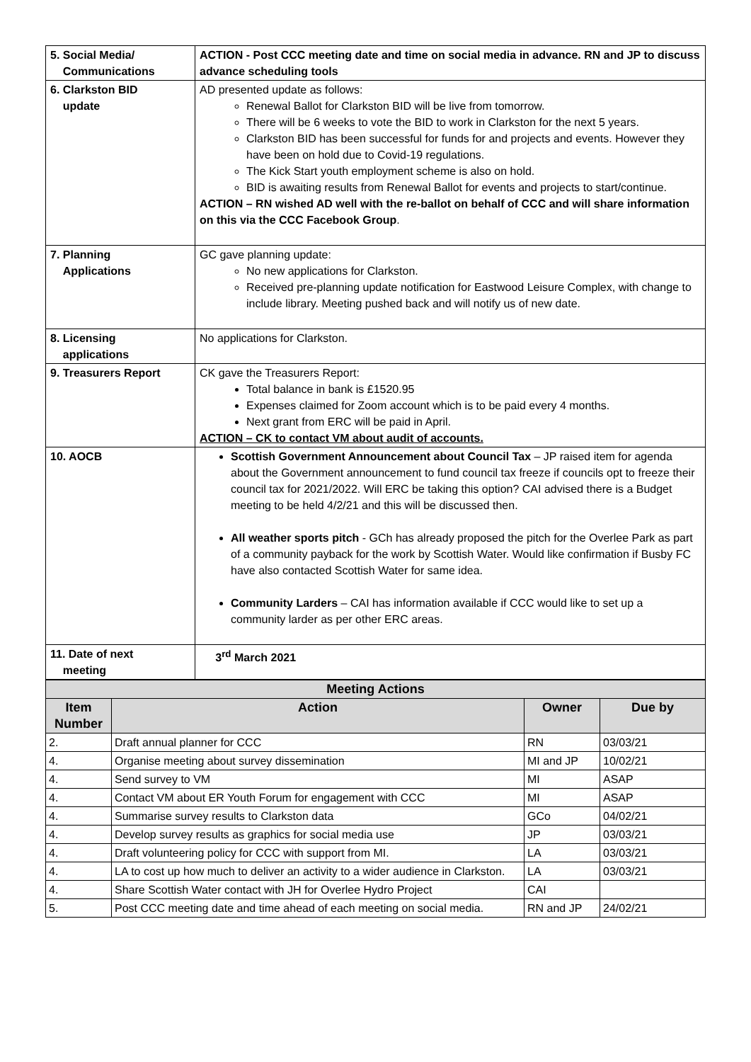| 5. Social Media/ Communications | ACTION - Post CCC meeting date and time on social media in advance. RN and JP to discuss advance scheduling tools |
| 6. Clarkston BID update | AD presented update as follows: Renewal Ballot for Clarkston BID will be live from tomorrow. There will be 6 weeks to vote the BID to work in Clarkston for the next 5 years. Clarkston BID has been successful for funds for and projects and events. However they have been on hold due to Covid-19 regulations. The Kick Start youth employment scheme is also on hold. BID is awaiting results from Renewal Ballot for events and projects to start/continue. ACTION – RN wished AD well with the re-ballot on behalf of CCC and will share information on this via the CCC Facebook Group . |
| 7. Planning Applications | GC gave planning update: No new applications for Clarkston. Received pre-planning update notification for Eastwood Leisure Complex, with change to include library. Meeting pushed back and will notify us of new date. |
| 8. Licensing applications | No applications for Clarkston. |
| 9. Treasurers Report | CK gave the Treasurers Report: Total balance in bank is £1520.95 Expenses claimed for Zoom account which is to be paid every 4 months. Next grant from ERC will be paid in April. ACTION – CK to contact VM about audit of accounts. |
| 10. AOCB | Scottish Government Announcement about Council Tax – JP raised item for agenda about the Government announcement to fund council tax freeze if councils opt to freeze their council tax for 2021/2022. Will ERC be taking this option? CAI advised there is a Budget meeting to be held 4/2/21 and this will be discussed then. All weather sports pitch - GCh has already proposed the pitch for the Overlee Park as part of a community payback for the work by Scottish Water. Would like confirmation if Busby FC have also contacted Scottish Water for same idea. Community Larders – CAI has information available if CCC would like to set up a community larder as per other ERC areas. |
| 11. Date of next meeting | 3<sup>rd</sup> March 2021 |
| Meeting Actions | | | |
| --- | --- | --- | --- |
| Item Number | Action | Owner | Due by |
| 2. | Draft annual planner for CCC | RN | 03/03/21 |
| 4. | Organise meeting about survey dissemination | MI and JP | 10/02/21 |
| 4. | Send survey to VM | MI | ASAP |
| 4. | Contact VM about ER Youth Forum for engagement with CCC | MI | ASAP |
| 4. | Summarise survey results to Clarkston data | GCo | 04/02/21 |
| 4. | Develop survey results as graphics for social media use | JP | 03/03/21 |
| 4. | Draft volunteering policy for CCC with support from MI. | LA | 03/03/21 |
| 4. | LA to cost up how much to deliver an activity to a wider audience in Clarkston. | LA | 03/03/21 |
| 4. | Share Scottish Water contact with JH for Overlee Hydro Project | CAI | |
| 5. | Post CCC meeting date and time ahead of each meeting on social media. | RN and JP | 24/02/21 |